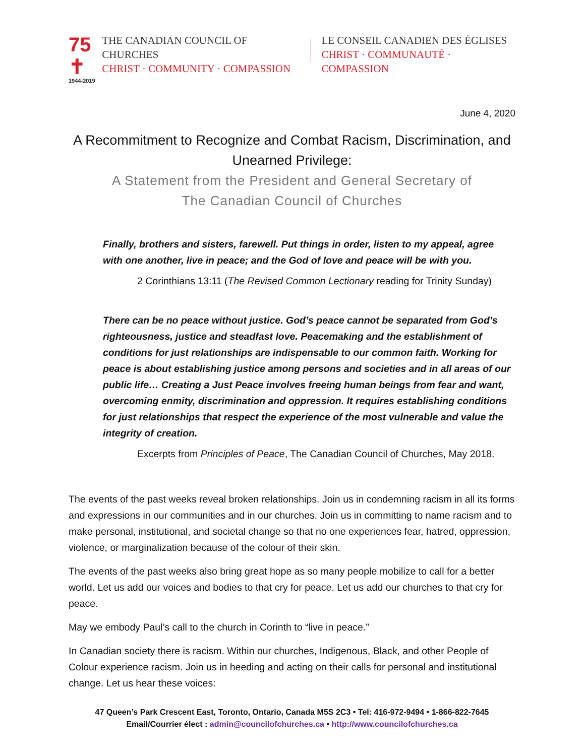75 ✝
1944-2019
THE CANADIAN COUNCIL OF CHURCHES
CHRIST · COMMUNITY · COMPASSION
LE CONSEIL CANADIEN DES ÉGLISES
CHRIST · COMMUNAUTÉ · COMPASSION
June 4, 2020
A Recommitment to Recognize and Combat Racism, Discrimination, and Unearned Privilege:
A Statement from the President and General Secretary of
The Canadian Council of Churches
Finally, brothers and sisters, farewell. Put things in order, listen to my appeal, agree with one another, live in peace; and the God of love and peace will be with you.
2 Corinthians 13:11 (The Revised Common Lectionary reading for Trinity Sunday)
There can be no peace without justice. God’s peace cannot be separated from God’s righteousness, justice and steadfast love. Peacemaking and the establishment of conditions for just relationships are indispensable to our common faith. Working for peace is about establishing justice among persons and societies and in all areas of our public life… Creating a Just Peace involves freeing human beings from fear and want, overcoming enmity, discrimination and oppression. It requires establishing conditions for just relationships that respect the experience of the most vulnerable and value the integrity of creation.
Excerpts from Principles of Peace, The Canadian Council of Churches, May 2018.
The events of the past weeks reveal broken relationships. Join us in condemning racism in all its forms and expressions in our communities and in our churches. Join us in committing to name racism and to make personal, institutional, and societal change so that no one experiences fear, hatred, oppression, violence, or marginalization because of the colour of their skin.
The events of the past weeks also bring great hope as so many people mobilize to call for a better world. Let us add our voices and bodies to that cry for peace. Let us add our churches to that cry for peace.
May we embody Paul’s call to the church in Corinth to “live in peace.”
In Canadian society there is racism. Within our churches, Indigenous, Black, and other People of Colour experience racism. Join us in heeding and acting on their calls for personal and institutional change. Let us hear these voices:
47 Queen’s Park Crescent East, Toronto, Ontario, Canada M5S 2C3 • Tel: 416-972-9494 • 1-866-822-7645
Email/Courrier élect : admin@councilofchurches.ca • http://www.councilofchurches.ca